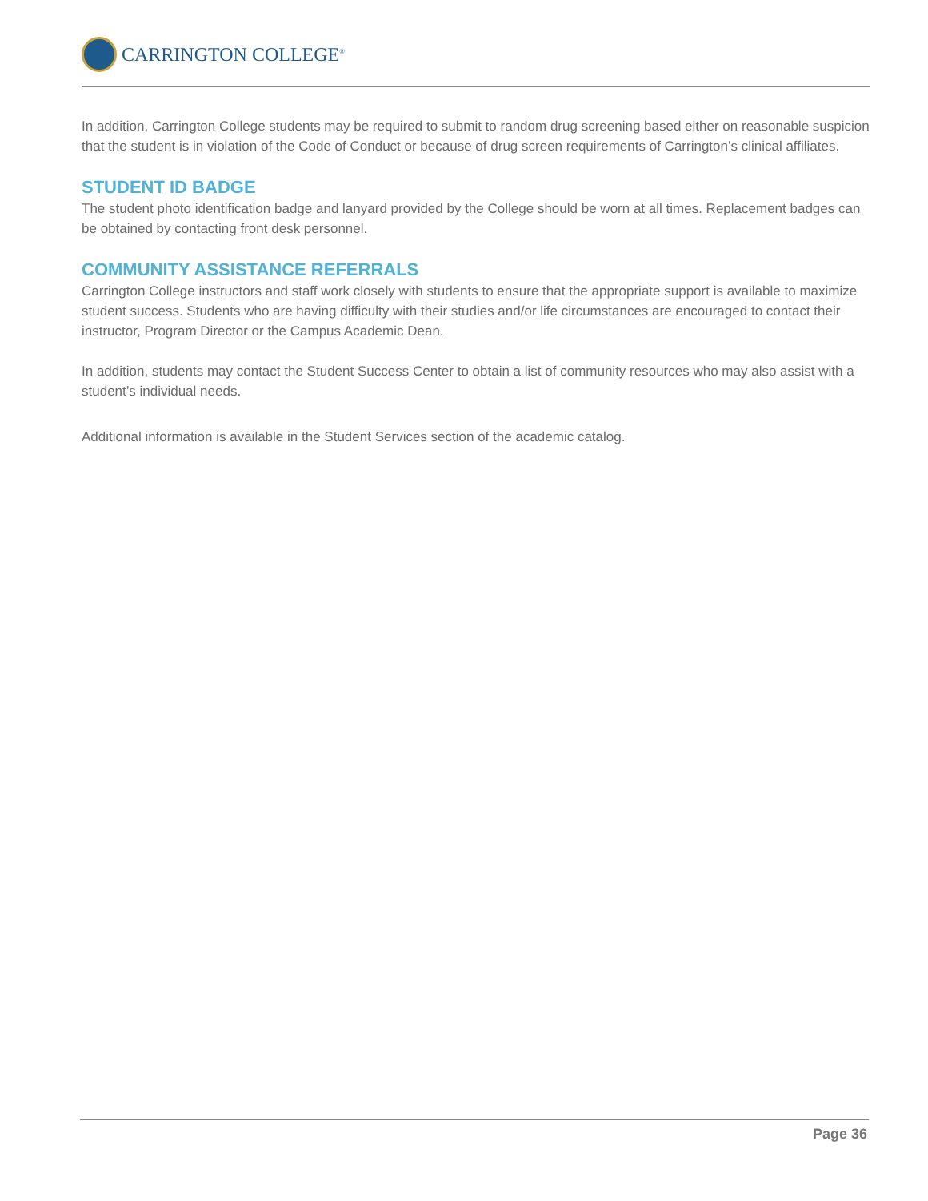CARRINGTON COLLEGE<sup>®</sup>
In addition, Carrington College students may be required to submit to random drug screening based either on reasonable suspicion that the student is in violation of the Code of Conduct or because of drug screen requirements of Carrington’s clinical affiliates.
STUDENT ID BADGE
The student photo identification badge and lanyard provided by the College should be worn at all times. Replacement badges can be obtained by contacting front desk personnel.
COMMUNITY ASSISTANCE REFERRALS
Carrington College instructors and staff work closely with students to ensure that the appropriate support is available to maximize student success. Students who are having difficulty with their studies and/or life circumstances are encouraged to contact their instructor, Program Director or the Campus Academic Dean.
In addition, students may contact the Student Success Center to obtain a list of community resources who may also assist with a student’s individual needs.
Additional information is available in the Student Services section of the academic catalog.
Page 36